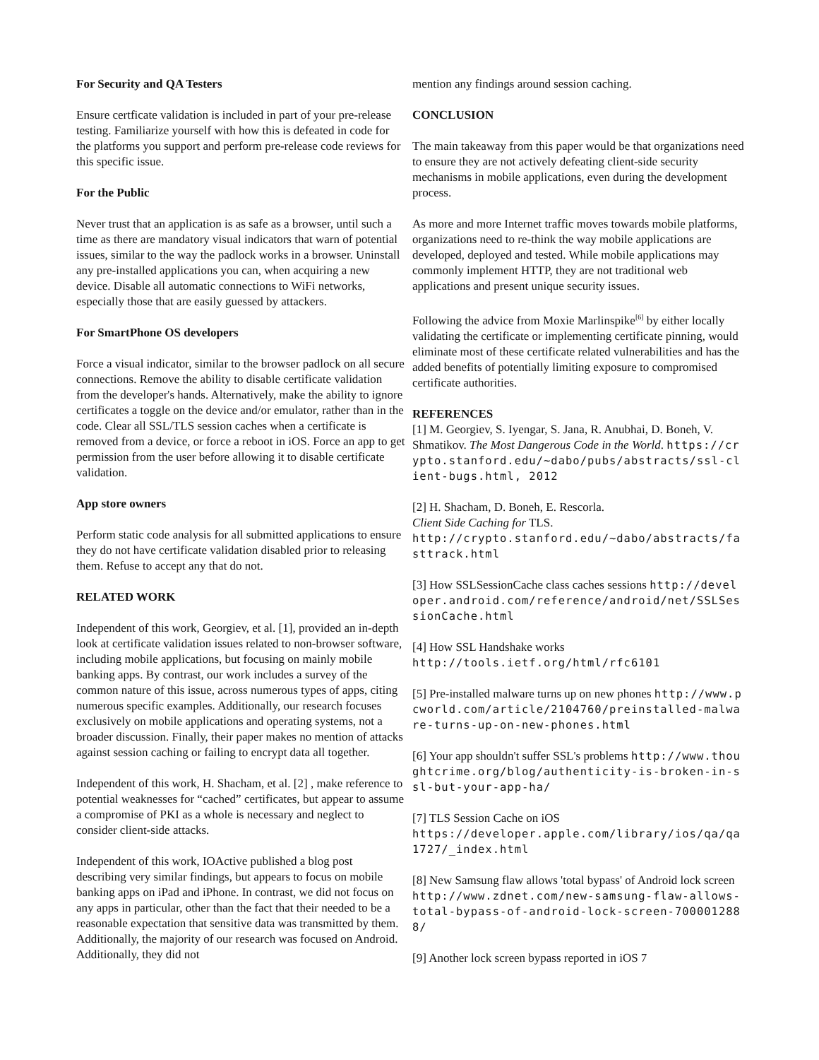For Security and QA Testers
Ensure certficate validation is included in part of your pre-release testing. Familiarize yourself with how this is defeated in code for the platforms you support and perform pre-release code reviews for this specific issue.
For the Public
Never trust that an application is as safe as a browser, until such a time as there are mandatory visual indicators that warn of potential issues, similar to the way the padlock works in a browser. Uninstall any pre-installed applications you can, when acquiring a new device. Disable all automatic connections to WiFi networks, especially those that are easily guessed by attackers.
For SmartPhone OS developers
Force a visual indicator, similar to the browser padlock on all secure connections. Remove the ability to disable certificate validation from the developer's hands. Alternatively, make the ability to ignore certificates a toggle on the device and/or emulator, rather than in the code. Clear all SSL/TLS session caches when a certificate is removed from a device, or force a reboot in iOS. Force an app to get permission from the user before allowing it to disable certificate validation.
App store owners
Perform static code analysis for all submitted applications to ensure they do not have certificate validation disabled prior to releasing them. Refuse to accept any that do not.
RELATED WORK
Independent of this work, Georgiev, et al. [1], provided an in-depth look at certificate validation issues related to non-browser software, including mobile applications, but focusing on mainly mobile banking apps. By contrast, our work includes a survey of the common nature of this issue, across numerous types of apps, citing numerous specific examples. Additionally, our research focuses exclusively on mobile applications and operating systems, not a broader discussion. Finally, their paper makes no mention of attacks against session caching or failing to encrypt data all together.
Independent of this work, H. Shacham, et al. [2] , make reference to potential weaknesses for “cached” certificates, but appear to assume a compromise of PKI as a whole is necessary and neglect to consider client-side attacks.
Independent of this work, IOActive published a blog post describing very similar findings, but appears to focus on mobile banking apps on iPad and iPhone. In contrast, we did not focus on any apps in particular, other than the fact that their needed to be a reasonable expectation that sensitive data was transmitted by them. Additionally, the majority of our research was focused on Android. Additionally, they did not
mention any findings around session caching.
CONCLUSION
The main takeaway from this paper would be that organizations need to ensure they are not actively defeating client-side security mechanisms in mobile applications, even during the development process.
As more and more Internet traffic moves towards mobile platforms, organizations need to re-think the way mobile applications are developed, deployed and tested. While mobile applications may commonly implement HTTP, they are not traditional web applications and present unique security issues.
Following the advice from Moxie Marlinspike<sup>[6]</sup> by either locally validating the certificate or implementing certificate pinning, would eliminate most of these certificate related vulnerabilities and has the added benefits of potentially limiting exposure to compromised certificate authorities.
REFERENCES
[1] M. Georgiev, S. Iyengar, S. Jana, R. Anubhai, D. Boneh, V. Shmatikov. The Most Dangerous Code in the World. https://crypto.stanford.edu/~dabo/pubs/abstracts/ssl-client-bugs.html, 2012
[2] H. Shacham, D. Boneh, E. Rescorla.
Client Side Caching for TLS.
http://crypto.stanford.edu/~dabo/abstracts/fasttrack.html
[3] How SSLSessionCache class caches sessions http://developer.android.com/reference/android/net/SSLSessionCache.html
[4] How SSL Handshake works
http://tools.ietf.org/html/rfc6101
[5] Pre-installed malware turns up on new phones http://www.pcworld.com/article/2104760/preinstalled-malware-turns-up-on-new-phones.html
[6] Your app shouldn't suffer SSL's problems http://www.thoughtcrime.org/blog/authenticity-is-broken-in-ssl-but-your-app-ha/
[7] TLS Session Cache on iOS
https://developer.apple.com/library/ios/qa/qa1727/_index.html
[8] New Samsung flaw allows 'total bypass' of Android lock screen http://www.zdnet.com/new-samsung-flaw-allows-total-bypass-of-android-lock-screen-7000012888/
[9] Another lock screen bypass reported in iOS 7